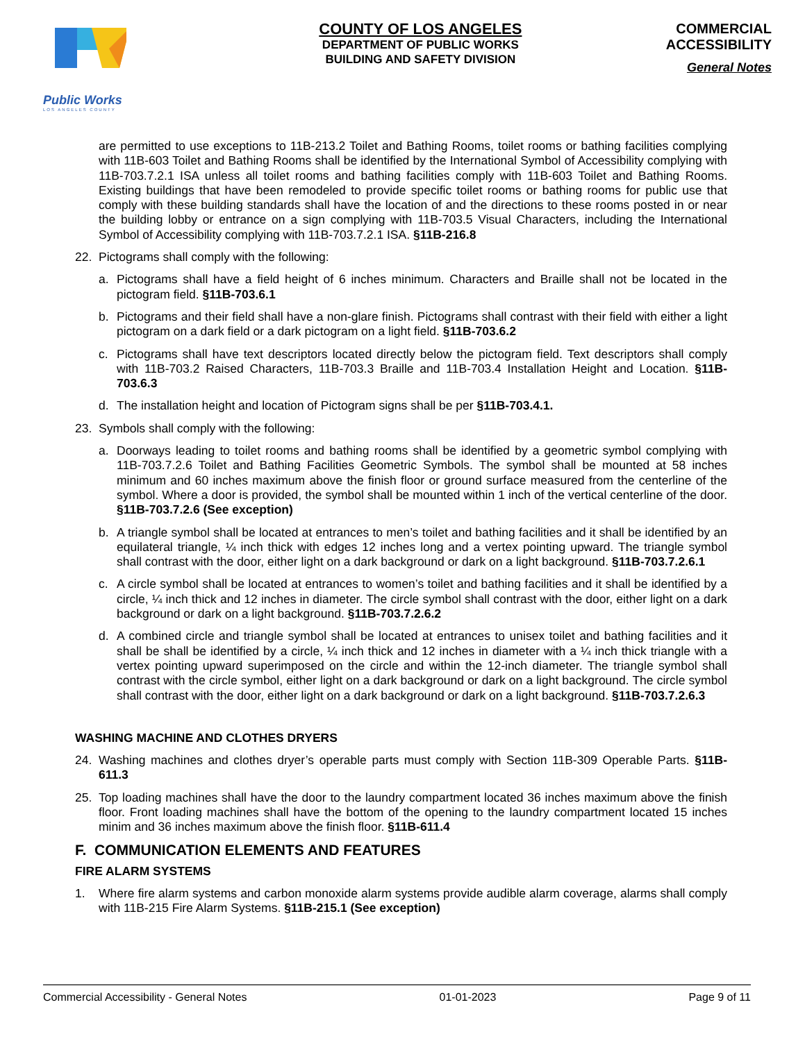Public Works
LOS ANGELES COUNTY
COUNTY OF LOS ANGELES
DEPARTMENT OF PUBLIC WORKS
BUILDING AND SAFETY DIVISION
COMMERCIAL
ACCESSIBILITY
General Notes
are permitted to use exceptions to 11B-213.2 Toilet and Bathing Rooms, toilet rooms or bathing facilities complying with 11B-603 Toilet and Bathing Rooms shall be identified by the International Symbol of Accessibility complying with 11B-703.7.2.1 ISA unless all toilet rooms and bathing facilities comply with 11B-603 Toilet and Bathing Rooms. Existing buildings that have been remodeled to provide specific toilet rooms or bathing rooms for public use that comply with these building standards shall have the location of and the directions to these rooms posted in or near the building lobby or entrance on a sign complying with 11B-703.5 Visual Characters, including the International Symbol of Accessibility complying with 11B-703.7.2.1 ISA. §11B-216.8
22. Pictograms shall comply with the following:
a. Pictograms shall have a field height of 6 inches minimum. Characters and Braille shall not be located in the pictogram field. §11B-703.6.1
b. Pictograms and their field shall have a non-glare finish. Pictograms shall contrast with their field with either a light pictogram on a dark field or a dark pictogram on a light field. §11B-703.6.2
c. Pictograms shall have text descriptors located directly below the pictogram field. Text descriptors shall comply with 11B-703.2 Raised Characters, 11B-703.3 Braille and 11B-703.4 Installation Height and Location. §11B-703.6.3
d. The installation height and location of Pictogram signs shall be per §11B-703.4.1.
23. Symbols shall comply with the following:
a. Doorways leading to toilet rooms and bathing rooms shall be identified by a geometric symbol complying with 11B-703.7.2.6 Toilet and Bathing Facilities Geometric Symbols. The symbol shall be mounted at 58 inches minimum and 60 inches maximum above the finish floor or ground surface measured from the centerline of the symbol. Where a door is provided, the symbol shall be mounted within 1 inch of the vertical centerline of the door. §11B-703.7.2.6 (See exception)
b. A triangle symbol shall be located at entrances to men’s toilet and bathing facilities and it shall be identified by an equilateral triangle, ¼ inch thick with edges 12 inches long and a vertex pointing upward. The triangle symbol shall contrast with the door, either light on a dark background or dark on a light background. §11B-703.7.2.6.1
c. A circle symbol shall be located at entrances to women’s toilet and bathing facilities and it shall be identified by a circle, ¼ inch thick and 12 inches in diameter. The circle symbol shall contrast with the door, either light on a dark background or dark on a light background. §11B-703.7.2.6.2
d. A combined circle and triangle symbol shall be located at entrances to unisex toilet and bathing facilities and it shall be shall be identified by a circle, ¼ inch thick and 12 inches in diameter with a ¼ inch thick triangle with a vertex pointing upward superimposed on the circle and within the 12-inch diameter. The triangle symbol shall contrast with the circle symbol, either light on a dark background or dark on a light background. The circle symbol shall contrast with the door, either light on a dark background or dark on a light background. §11B-703.7.2.6.3
WASHING MACHINE AND CLOTHES DRYERS
24. Washing machines and clothes dryer’s operable parts must comply with Section 11B-309 Operable Parts. §11B-611.3
25. Top loading machines shall have the door to the laundry compartment located 36 inches maximum above the finish floor. Front loading machines shall have the bottom of the opening to the laundry compartment located 15 inches minim and 36 inches maximum above the finish floor. §11B-611.4
F. COMMUNICATION ELEMENTS AND FEATURES
FIRE ALARM SYSTEMS
1. Where fire alarm systems and carbon monoxide alarm systems provide audible alarm coverage, alarms shall comply with 11B-215 Fire Alarm Systems. §11B-215.1 (See exception)
Commercial Accessibility - General Notes 01-01-2023 Page 9 of 11